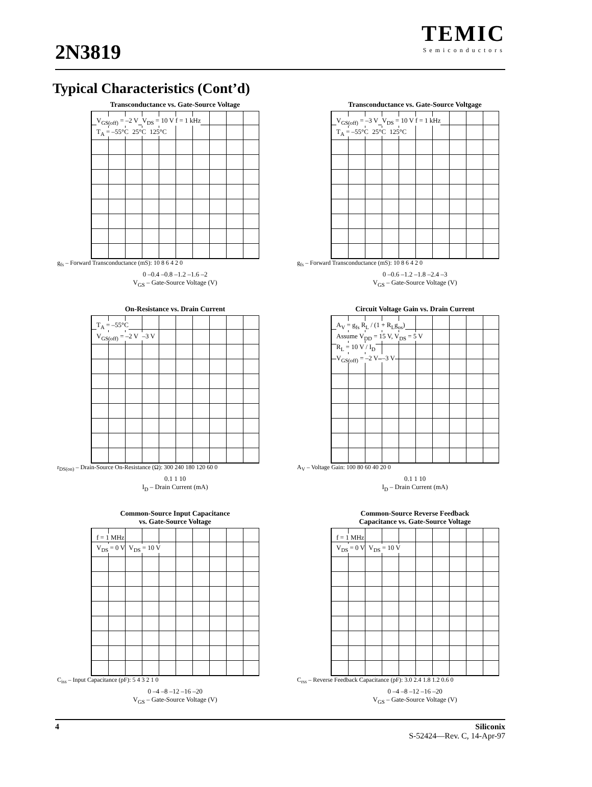2N3819
TEMIC
Semiconductors
Typical Characteristics (Cont’d)
Transconductance vs. Gate-Source Voltage
V<sub>GS(off)</sub> = –2 V V<sub>DS</sub> = 10 V f = 1 kHz
T<sub>A</sub> = –55°C 25°C 125°C
g<sub>fs</sub> – Forward Transconductance (mS): 10 8 6 4 2 0
0 –0.4 –0.8 –1.2 –1.6 –2
V<sub>GS</sub> – Gate-Source Voltage (V)
Transconductance vs. Gate-Source Voltgage
V<sub>GS(off)</sub> = –3 V V<sub>DS</sub> = 10 V f = 1 kHz
T<sub>A</sub> = –55°C 25°C 125°C
g<sub>fs</sub> – Forward Transconductance (mS): 10 8 6 4 2 0
0 –0.6 –1.2 –1.8 –2.4 –3
V<sub>GS</sub> – Gate-Source Voltage (V)
On-Resistance vs. Drain Current
T<sub>A</sub> = –55°C
V<sub>GS(off)</sub> = –2 V –3 V
r<sub>DS(on)</sub> – Drain-Source On-Resistance (Ω): 300 240 180 120 60 0
0.1 1 10
I<sub>D</sub> – Drain Current (mA)
Circuit Voltage Gain vs. Drain Current
A<sub>V</sub> = g<sub>fs</sub> R<sub>L</sub> / (1 + R<sub>L</sub>g<sub>os</sub>)
Assume V<sub>DD</sub> = 15 V, V<sub>DS</sub> = 5 V
R<sub>L</sub> = 10 V / I<sub>D</sub>
V<sub>GS(off)</sub> = –2 V –3 V
A<sub>V</sub> – Voltage Gain: 100 80 60 40 20 0
0.1 1 10
I<sub>D</sub> – Drain Current (mA)
Common-Source Input Capacitance
vs. Gate-Source Voltage
f = 1 MHz
V<sub>DS</sub> = 0 V V<sub>DS</sub> = 10 V
C<sub>iss</sub> – Input Capacitance (pF): 5 4 3 2 1 0
0 –4 –8 –12 –16 –20
V<sub>GS</sub> – Gate-Source Voltage (V)
Common-Source Reverse Feedback
Capacitance vs. Gate-Source Voltage
f = 1 MHz
V<sub>DS</sub> = 0 V V<sub>DS</sub> = 10 V
C<sub>rss</sub> – Reverse Feedback Capacitance (pF): 3.0 2.4 1.8 1.2 0.6 0
0 –4 –8 –12 –16 –20
V<sub>GS</sub> – Gate-Source Voltage (V)
4 Siliconix
S-52424—Rev. C, 14-Apr-97